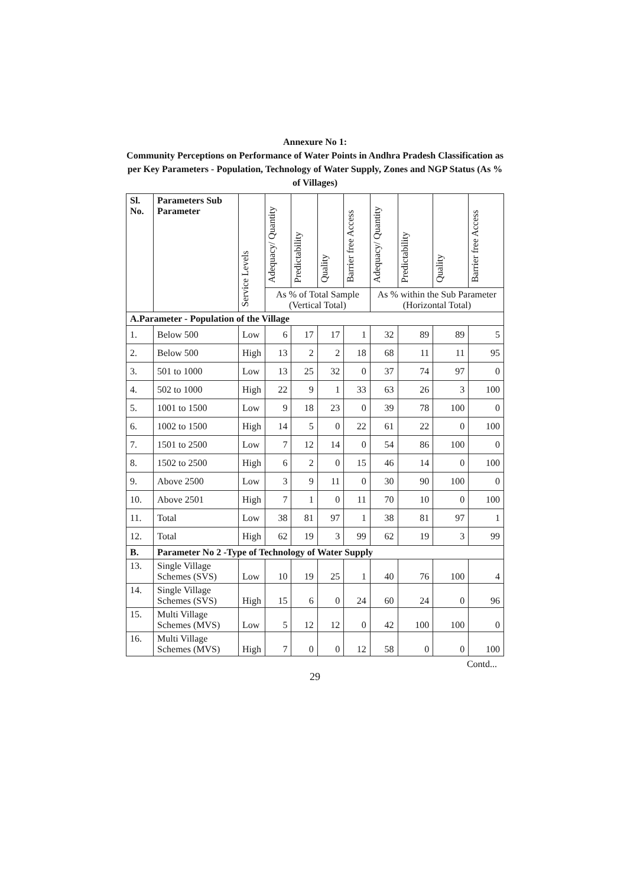Annexure No 1:
Community Perceptions on Performance of Water Points in Andhra Pradesh Classification as per Key Parameters - Population, Technology of Water Supply, Zones and NGP Status (As % of Villages)
| Sl. No. | Parameters Sub Parameter | Service Levels | Adequacy/ Quantity | Predictability | Quality | Barrier free Access | Adequacy/ Quantity | Predictability | Quality | Barrier free Access |
| --- | --- | --- | --- | --- | --- | --- | --- | --- | --- | --- |
| | | | As % of Total Sample (Vertical Total) | | | | As % within the Sub Parameter (Horizontal Total) | | | |
| A.Parameter - Population of the Village | | | | | | | | | | |
| 1. | Below 500 | Low | 6 | 17 | 17 | 1 | 32 | 89 | 89 | 5 |
| 2. | Below 500 | High | 13 | 2 | 2 | 18 | 68 | 11 | 11 | 95 |
| 3. | 501 to 1000 | Low | 13 | 25 | 32 | 0 | 37 | 74 | 97 | 0 |
| 4. | 502 to 1000 | High | 22 | 9 | 1 | 33 | 63 | 26 | 3 | 100 |
| 5. | 1001 to 1500 | Low | 9 | 18 | 23 | 0 | 39 | 78 | 100 | 0 |
| 6. | 1002 to 1500 | High | 14 | 5 | 0 | 22 | 61 | 22 | 0 | 100 |
| 7. | 1501 to 2500 | Low | 7 | 12 | 14 | 0 | 54 | 86 | 100 | 0 |
| 8. | 1502 to 2500 | High | 6 | 2 | 0 | 15 | 46 | 14 | 0 | 100 |
| 9. | Above 2500 | Low | 3 | 9 | 11 | 0 | 30 | 90 | 100 | 0 |
| 10. | Above 2501 | High | 7 | 1 | 0 | 11 | 70 | 10 | 0 | 100 |
| 11. | Total | Low | 38 | 81 | 97 | 1 | 38 | 81 | 97 | 1 |
| 12. | Total | High | 62 | 19 | 3 | 99 | 62 | 19 | 3 | 99 |
| B. | Parameter No 2 -Type of Technology of Water Supply | | | | | | | | | |
| 13. | Single Village Schemes (SVS) | Low | 10 | 19 | 25 | 1 | 40 | 76 | 100 | 4 |
| 14. | Single Village Schemes (SVS) | High | 15 | 6 | 0 | 24 | 60 | 24 | 0 | 96 |
| 15. | Multi Village Schemes (MVS) | Low | 5 | 12 | 12 | 0 | 42 | 100 | 100 | 0 |
| 16. | Multi Village Schemes (MVS) | High | 7 | 0 | 0 | 12 | 58 | 0 | 0 | 100 |
Contd...
29